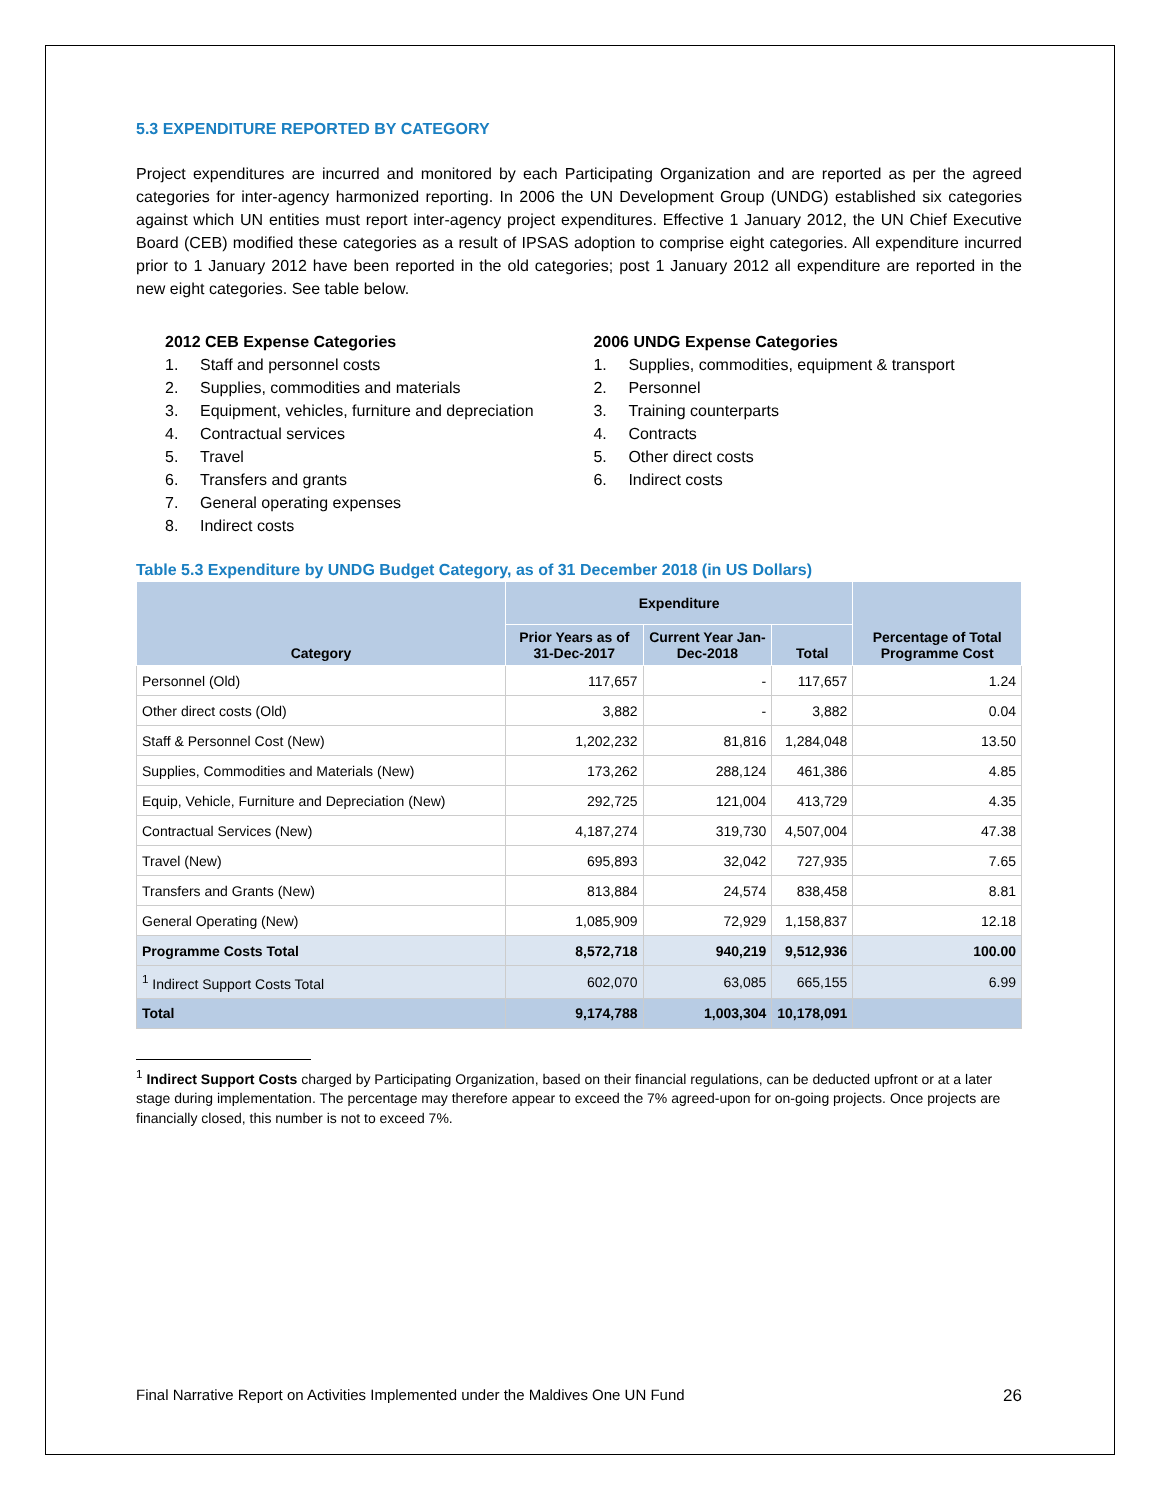5.3 EXPENDITURE REPORTED BY CATEGORY
Project expenditures are incurred and monitored by each Participating Organization and are reported as per the agreed categories for inter-agency harmonized reporting. In 2006 the UN Development Group (UNDG) established six categories against which UN entities must report inter-agency project expenditures. Effective 1 January 2012, the UN Chief Executive Board (CEB) modified these categories as a result of IPSAS adoption to comprise eight categories. All expenditure incurred prior to 1 January 2012 have been reported in the old categories; post 1 January 2012 all expenditure are reported in the new eight categories. See table below.
2012 CEB Expense Categories
1. Staff and personnel costs
2. Supplies, commodities and materials
3. Equipment, vehicles, furniture and depreciation
4. Contractual services
5. Travel
6. Transfers and grants
7. General operating expenses
8. Indirect costs
2006 UNDG Expense Categories
1. Supplies, commodities, equipment & transport
2. Personnel
3. Training counterparts
4. Contracts
5. Other direct costs
6. Indirect costs
Table 5.3 Expenditure by UNDG Budget Category, as of 31 December 2018 (in US Dollars)
| Category | Expenditure | | | Percentage of Total Programme Cost |
| --- | --- | --- | --- | --- |
| | Prior Years as of 31-Dec-2017 | Current Year Jan-Dec-2018 | Total | |
| Personnel (Old) | 117,657 | - | 117,657 | 1.24 |
| Other direct costs (Old) | 3,882 | - | 3,882 | 0.04 |
| Staff & Personnel Cost (New) | 1,202,232 | 81,816 | 1,284,048 | 13.50 |
| Supplies, Commodities and Materials (New) | 173,262 | 288,124 | 461,386 | 4.85 |
| Equip, Vehicle, Furniture and Depreciation (New) | 292,725 | 121,004 | 413,729 | 4.35 |
| Contractual Services (New) | 4,187,274 | 319,730 | 4,507,004 | 47.38 |
| Travel (New) | 695,893 | 32,042 | 727,935 | 7.65 |
| Transfers and Grants (New) | 813,884 | 24,574 | 838,458 | 8.81 |
| General Operating (New) | 1,085,909 | 72,929 | 1,158,837 | 12.18 |
| Programme Costs Total | 8,572,718 | 940,219 | 9,512,936 | 100.00 |
| <sup>1</sup> Indirect Support Costs Total | 602,070 | 63,085 | 665,155 | 6.99 |
| Total | 9,174,788 | 1,003,304 | 10,178,091 | |
<sup>1</sup> Indirect Support Costs charged by Participating Organization, based on their financial regulations, can be deducted upfront or at a later stage during implementation. The percentage may therefore appear to exceed the 7% agreed-upon for on-going projects. Once projects are financially closed, this number is not to exceed 7%.
Final Narrative Report on Activities Implemented under the Maldives One UN Fund 26